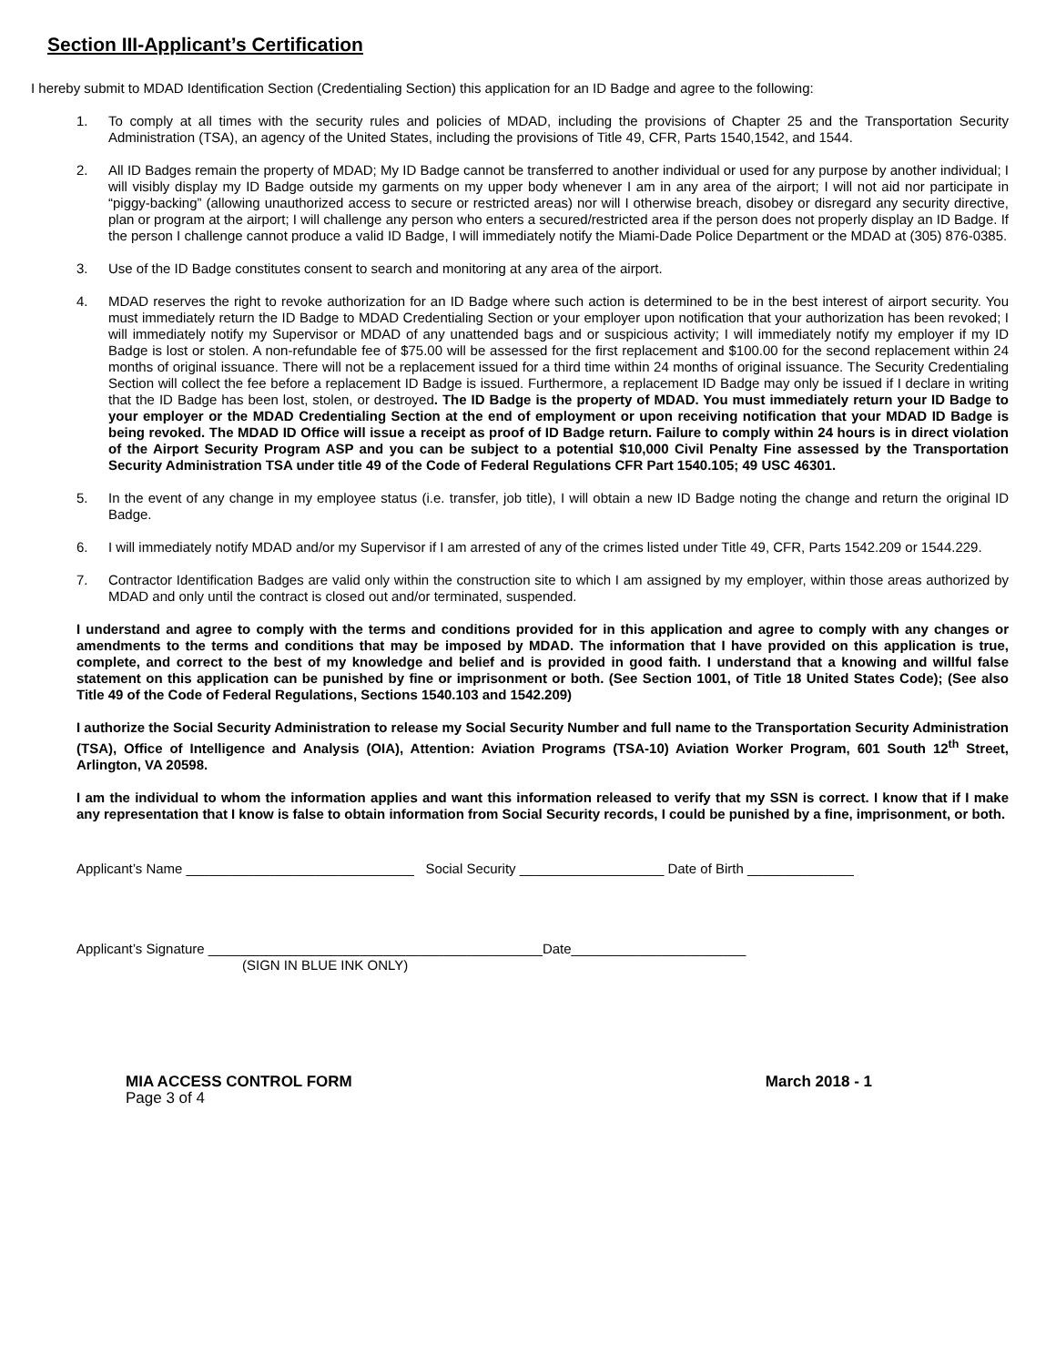Section III-Applicant’s Certification
I hereby submit to MDAD Identification Section (Credentialing Section) this application for an ID Badge and agree to the following:
1. To comply at all times with the security rules and policies of MDAD, including the provisions of Chapter 25 and the Transportation Security Administration (TSA), an agency of the United States, including the provisions of Title 49, CFR, Parts 1540,1542, and 1544.
2. All ID Badges remain the property of MDAD; My ID Badge cannot be transferred to another individual or used for any purpose by another individual; I will visibly display my ID Badge outside my garments on my upper body whenever I am in any area of the airport; I will not aid nor participate in “piggy-backing” (allowing unauthorized access to secure or restricted areas) nor will I otherwise breach, disobey or disregard any security directive, plan or program at the airport; I will challenge any person who enters a secured/restricted area if the person does not properly display an ID Badge. If the person I challenge cannot produce a valid ID Badge, I will immediately notify the Miami-Dade Police Department or the MDAD at (305) 876-0385.
3. Use of the ID Badge constitutes consent to search and monitoring at any area of the airport.
4. MDAD reserves the right to revoke authorization for an ID Badge where such action is determined to be in the best interest of airport security. You must immediately return the ID Badge to MDAD Credentialing Section or your employer upon notification that your authorization has been revoked; I will immediately notify my Supervisor or MDAD of any unattended bags and or suspicious activity; I will immediately notify my employer if my ID Badge is lost or stolen. A non-refundable fee of $75.00 will be assessed for the first replacement and $100.00 for the second replacement within 24 months of original issuance. There will not be a replacement issued for a third time within 24 months of original issuance. The Security Credentialing Section will collect the fee before a replacement ID Badge is issued. Furthermore, a replacement ID Badge may only be issued if I declare in writing that the ID Badge has been lost, stolen, or destroyed. The ID Badge is the property of MDAD. You must immediately return your ID Badge to your employer or the MDAD Credentialing Section at the end of employment or upon receiving notification that your MDAD ID Badge is being revoked. The MDAD ID Office will issue a receipt as proof of ID Badge return. Failure to comply within 24 hours is in direct violation of the Airport Security Program ASP and you can be subject to a potential $10,000 Civil Penalty Fine assessed by the Transportation Security Administration TSA under title 49 of the Code of Federal Regulations CFR Part 1540.105; 49 USC 46301.
5. In the event of any change in my employee status (i.e. transfer, job title), I will obtain a new ID Badge noting the change and return the original ID Badge.
6. I will immediately notify MDAD and/or my Supervisor if I am arrested of any of the crimes listed under Title 49, CFR, Parts 1542.209 or 1544.229.
7. Contractor Identification Badges are valid only within the construction site to which I am assigned by my employer, within those areas authorized by MDAD and only until the contract is closed out and/or terminated, suspended.
I understand and agree to comply with the terms and conditions provided for in this application and agree to comply with any changes or amendments to the terms and conditions that may be imposed by MDAD. The information that I have provided on this application is true, complete, and correct to the best of my knowledge and belief and is provided in good faith. I understand that a knowing and willful false statement on this application can be punished by fine or imprisonment or both. (See Section 1001, of Title 18 United States Code); (See also Title 49 of the Code of Federal Regulations, Sections 1540.103 and 1542.209)
I authorize the Social Security Administration to release my Social Security Number and full name to the Transportation Security Administration (TSA), Office of Intelligence and Analysis (OIA), Attention: Aviation Programs (TSA-10) Aviation Worker Program, 601 South 12<sup>th</sup> Street, Arlington, VA 20598.
I am the individual to whom the information applies and want this information released to verify that my SSN is correct. I know that if I make any representation that I know is false to obtain information from Social Security records, I could be punished by a fine, imprisonment, or both.
Applicant’s Name ______________________________ Social Security ___________________ Date of Birth ______________
Applicant’s Signature ____________________________________________Date_______________________
(SIGN IN BLUE INK ONLY)
MIA ACCESS CONTROL FORM March 2018 - 1
Page 3 of 4